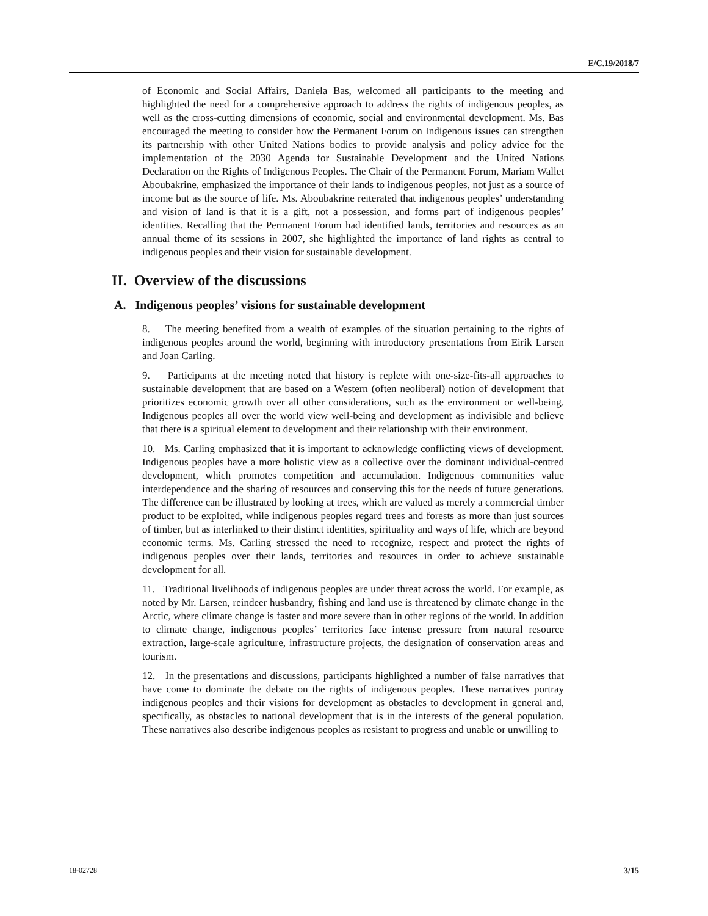E/C.19/2018/7
of Economic and Social Affairs, Daniela Bas, welcomed all participants to the meeting and highlighted the need for a comprehensive approach to address the rights of indigenous peoples, as well as the cross-cutting dimensions of economic, social and environmental development. Ms. Bas encouraged the meeting to consider how the Permanent Forum on Indigenous issues can strengthen its partnership with other United Nations bodies to provide analysis and policy advice for the implementation of the 2030 Agenda for Sustainable Development and the United Nations Declaration on the Rights of Indigenous Peoples. The Chair of the Permanent Forum, Mariam Wallet Aboubakrine, emphasized the importance of their lands to indigenous peoples, not just as a source of income but as the source of life. Ms. Aboubakrine reiterated that indigenous peoples’ understanding and vision of land is that it is a gift, not a possession, and forms part of indigenous peoples’ identities. Recalling that the Permanent Forum had identified lands, territories and resources as an annual theme of its sessions in 2007, she highlighted the importance of land rights as central to indigenous peoples and their vision for sustainable development.
II. Overview of the discussions
A. Indigenous peoples’ visions for sustainable development
8. The meeting benefited from a wealth of examples of the situation pertaining to the rights of indigenous peoples around the world, beginning with introductory presentations from Eirik Larsen and Joan Carling.
9. Participants at the meeting noted that history is replete with one-size-fits-all approaches to sustainable development that are based on a Western (often neoliberal) notion of development that prioritizes economic growth over all other considerations, such as the environment or well-being. Indigenous peoples all over the world view well-being and development as indivisible and believe that there is a spiritual element to development and their relationship with their environment.
10. Ms. Carling emphasized that it is important to acknowledge conflicting views of development. Indigenous peoples have a more holistic view as a collective over the dominant individual-centred development, which promotes competition and accumulation. Indigenous communities value interdependence and the sharing of resources and conserving this for the needs of future generations. The difference can be illustrated by looking at trees, which are valued as merely a commercial timber product to be exploited, while indigenous peoples regard trees and forests as more than just sources of timber, but as interlinked to their distinct identities, spirituality and ways of life, which are beyond economic terms. Ms. Carling stressed the need to recognize, respect and protect the rights of indigenous peoples over their lands, territories and resources in order to achieve sustainable development for all.
11. Traditional livelihoods of indigenous peoples are under threat across the world. For example, as noted by Mr. Larsen, reindeer husbandry, fishing and land use is threatened by climate change in the Arctic, where climate change is faster and more severe than in other regions of the world. In addition to climate change, indigenous peoples’ territories face intense pressure from natural resource extraction, large-scale agriculture, infrastructure projects, the designation of conservation areas and tourism.
12. In the presentations and discussions, participants highlighted a number of false narratives that have come to dominate the debate on the rights of indigenous peoples. These narratives portray indigenous peoples and their visions for development as obstacles to development in general and, specifically, as obstacles to national development that is in the interests of the general population. These narratives also describe indigenous peoples as resistant to progress and unable or unwilling to
18-02728 3/15